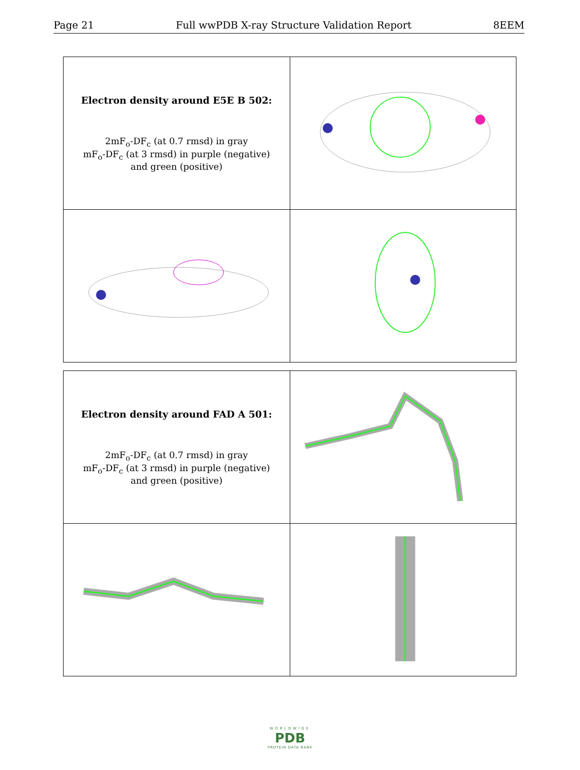Page 21 Full wwPDB X-ray Structure Validation Report 8EEM
| Electron density around E5E B 502: 2mF<sub>o</sub>-DF<sub>c</sub> (at 0.7 rmsd) in gray mF<sub>o</sub>-DF<sub>c</sub> (at 3 rmsd) in purple (negative) and green (positive) | |
| Electron density around FAD A 501: 2mF<sub>o</sub>-DF<sub>c</sub> (at 0.7 rmsd) in gray mF<sub>o</sub>-DF<sub>c</sub> (at 3 rmsd) in purple (negative) and green (positive) | |
WORLDWIDE
PDB
PROTEIN DATA BANK